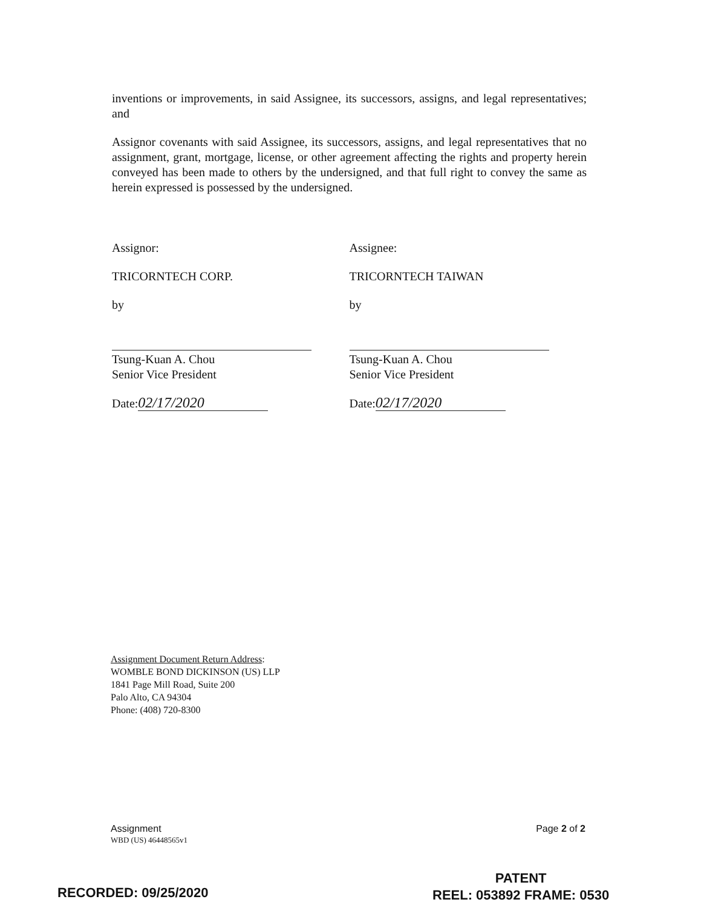inventions or improvements, in said Assignee, its successors, assigns, and legal representatives; and
Assignor covenants with said Assignee, its successors, assigns, and legal representatives that no assignment, grant, mortgage, license, or other agreement affecting the rights and property herein conveyed has been made to others by the undersigned, and that full right to convey the same as herein expressed is possessed by the undersigned.
Assignor:
TRICORNTECH CORP.
by
Tsung-Kuan A. Chou
Senior Vice President
Date: 02/17/2020
Assignee:
TRICORNTECH TAIWAN
by
Tsung-Kuan A. Chou
Senior Vice President
Date: 02/17/2020
Assignment Document Return Address:
WOMBLE BOND DICKINSON (US) LLP
1841 Page Mill Road, Suite 200
Palo Alto, CA 94304
Phone: (408) 720-8300
Assignment
WBD (US) 46448565v1
Page 2 of 2
RECORDED: 09/25/2020
PATENT
REEL: 053892 FRAME: 0530